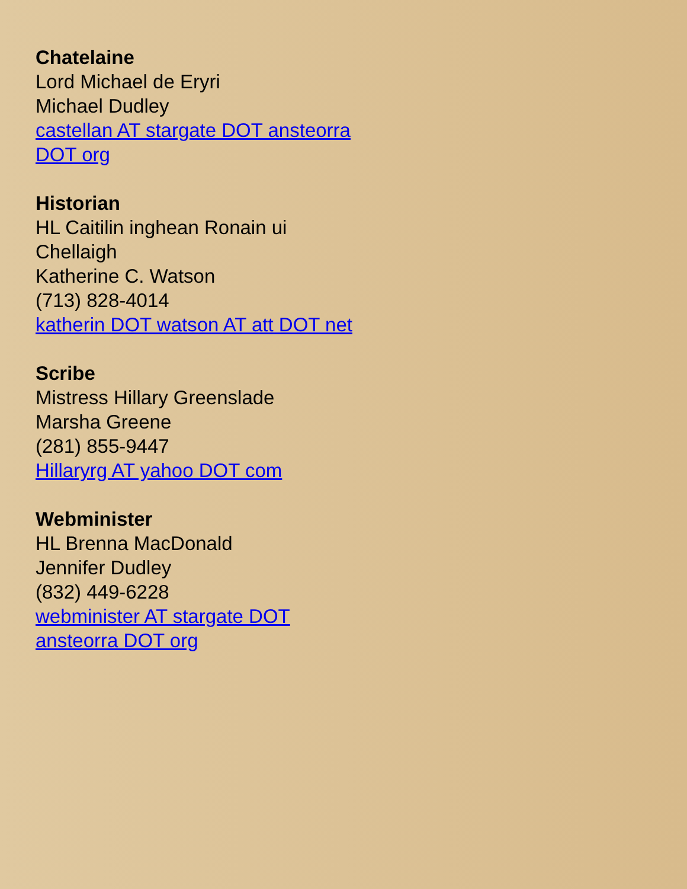Chatelaine
Lord Michael de Eryri
Michael Dudley
castellan AT stargate DOT ansteorra DOT org
Historian
HL Caitilin inghean Ronain ui Chellaigh
Katherine C. Watson
(713) 828-4014
katherin DOT watson AT att DOT net
Scribe
Mistress Hillary Greenslade
Marsha Greene
(281) 855-9447
Hillaryrg AT yahoo DOT com
Webminister
HL Brenna MacDonald
Jennifer Dudley
(832) 449-6228
webminister AT stargate DOT
ansteorra DOT org